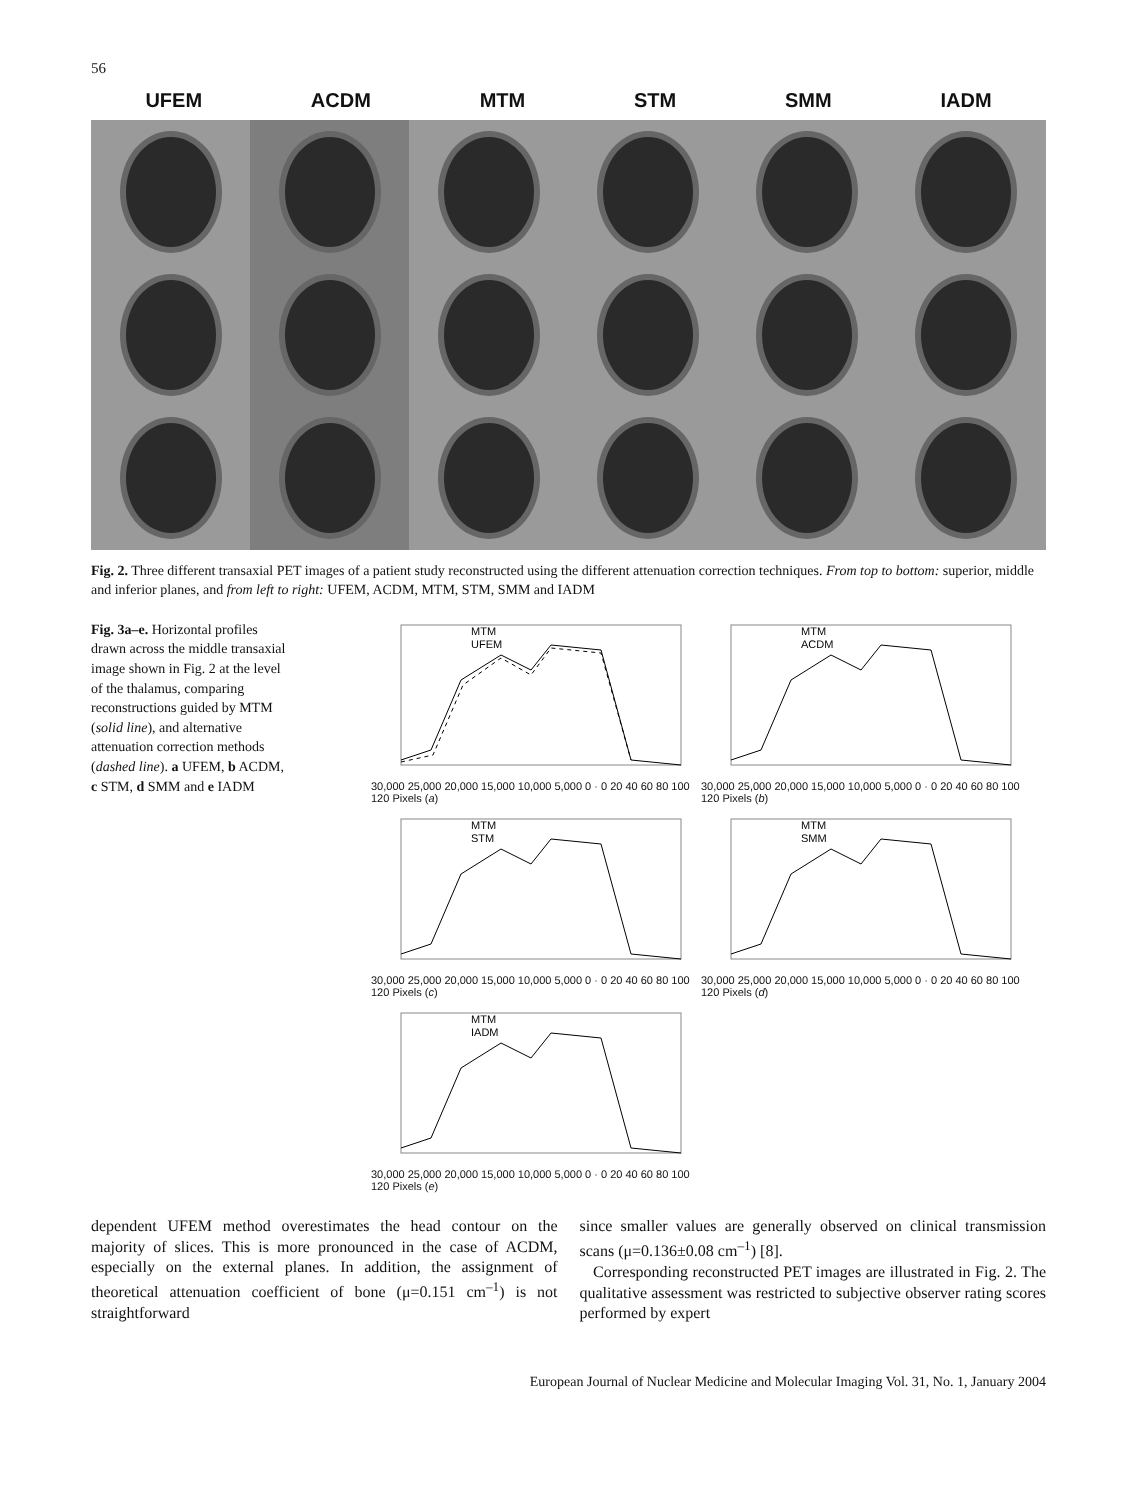56
UFEM ACDM MTM STM SMM IADM
Fig. 2. Three different transaxial PET images of a patient study reconstructed using the different attenuation correction techniques. From top to bottom: superior, middle and inferior planes, and from left to right: UFEM, ACDM, MTM, STM, SMM and IADM
Fig. 3a–e. Horizontal profiles drawn across the middle transaxial image shown in Fig. 2 at the level of the thalamus, comparing reconstructions guided by MTM (solid line), and alternative attenuation correction methods (dashed line). a UFEM, b ACDM, c STM, d SMM and e IADM
MTM
UFEM
30,000 25,000 20,000 15,000 10,000 5,000 0 · 0 20 40 60 80 100 120 Pixels (a)
MTM
ACDM
30,000 25,000 20,000 15,000 10,000 5,000 0 · 0 20 40 60 80 100 120 Pixels (b)
MTM
STM
30,000 25,000 20,000 15,000 10,000 5,000 0 · 0 20 40 60 80 100 120 Pixels (c)
MTM
SMM
30,000 25,000 20,000 15,000 10,000 5,000 0 · 0 20 40 60 80 100 120 Pixels (d)
MTM
IADM
30,000 25,000 20,000 15,000 10,000 5,000 0 · 0 20 40 60 80 100 120 Pixels (e)
dependent UFEM method overestimates the head contour on the majority of slices. This is more pronounced in the case of ACDM, especially on the external planes. In addition, the assignment of theoretical attenuation coefficient of bone (μ=0.151 cm<sup>–1</sup>) is not straightforward
since smaller values are generally observed on clinical transmission scans (μ=0.136±0.08 cm<sup>–1</sup>) [8].
Corresponding reconstructed PET images are illustrated in Fig. 2. The qualitative assessment was restricted to subjective observer rating scores performed by expert
European Journal of Nuclear Medicine and Molecular Imaging Vol. 31, No. 1, January 2004